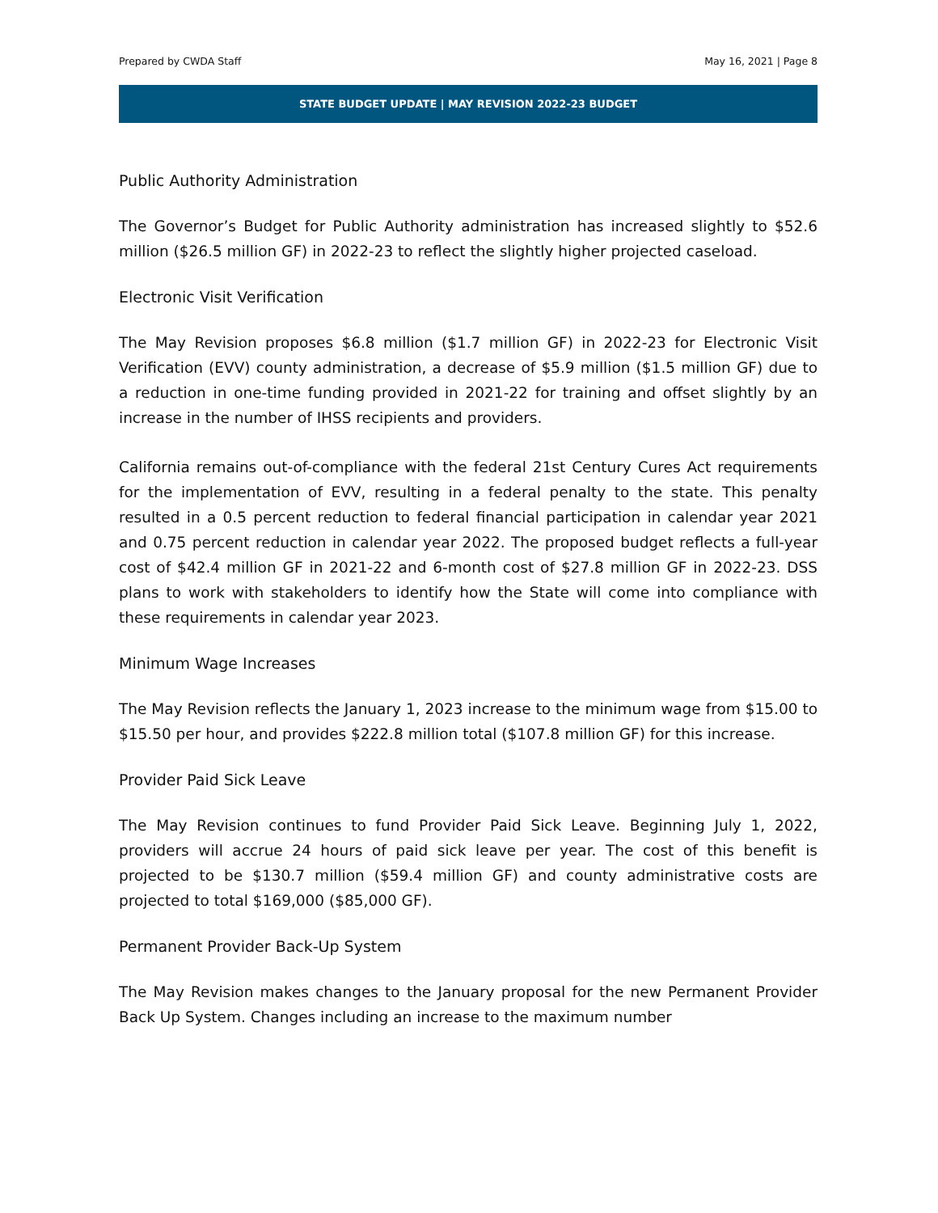Prepared by CWDA Staff May 16, 2021 | Page 8
STATE BUDGET UPDATE | MAY REVISION 2022-23 BUDGET
Public Authority Administration
The Governor’s Budget for Public Authority administration has increased slightly to $52.6 million ($26.5 million GF) in 2022-23 to reflect the slightly higher projected caseload.
Electronic Visit Verification
The May Revision proposes $6.8 million ($1.7 million GF) in 2022-23 for Electronic Visit Verification (EVV) county administration, a decrease of $5.9 million ($1.5 million GF) due to a reduction in one-time funding provided in 2021-22 for training and offset slightly by an increase in the number of IHSS recipients and providers.
California remains out-of-compliance with the federal 21st Century Cures Act requirements for the implementation of EVV, resulting in a federal penalty to the state. This penalty resulted in a 0.5 percent reduction to federal financial participation in calendar year 2021 and 0.75 percent reduction in calendar year 2022. The proposed budget reflects a full-year cost of $42.4 million GF in 2021-22 and 6-month cost of $27.8 million GF in 2022-23. DSS plans to work with stakeholders to identify how the State will come into compliance with these requirements in calendar year 2023.
Minimum Wage Increases
The May Revision reflects the January 1, 2023 increase to the minimum wage from $15.00 to $15.50 per hour, and provides $222.8 million total ($107.8 million GF) for this increase.
Provider Paid Sick Leave
The May Revision continues to fund Provider Paid Sick Leave. Beginning July 1, 2022, providers will accrue 24 hours of paid sick leave per year. The cost of this benefit is projected to be $130.7 million ($59.4 million GF) and county administrative costs are projected to total $169,000 ($85,000 GF).
Permanent Provider Back-Up System
The May Revision makes changes to the January proposal for the new Permanent Provider Back Up System. Changes including an increase to the maximum number